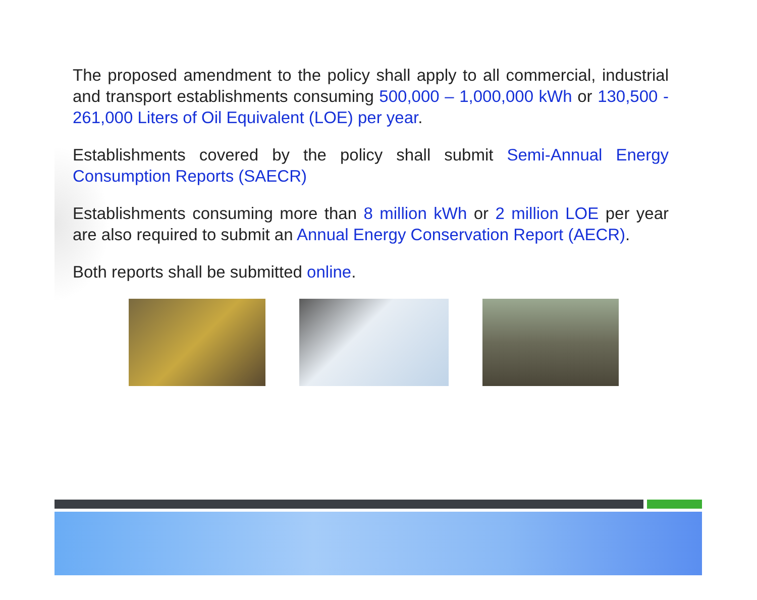The proposed amendment to the policy shall apply to all commercial, industrial and transport establishments consuming 500,000 – 1,000,000 kWh or 130,500 - 261,000 Liters of Oil Equivalent (LOE) per year.
Establishments covered by the policy shall submit Semi-Annual Energy Consumption Reports (SAECR)
Establishments consuming more than 8 million kWh or 2 million LOE per year are also required to submit an Annual Energy Conservation Report (AECR).
Both reports shall be submitted online.